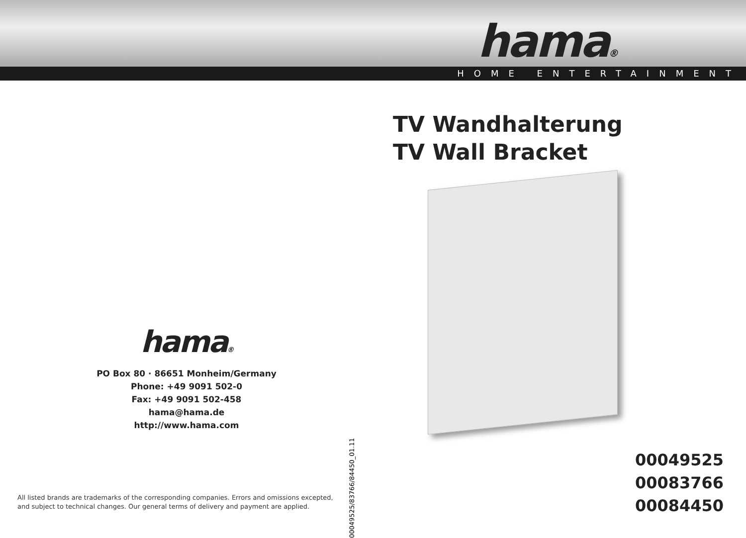hama®
HOME ENTERTAINMENT
hama®
PO Box 80 · 86651 Monheim/Germany
Phone: +49 9091 502-0
Fax: +49 9091 502-458
hama@hama.de
http://www.hama.com
00049525/83766/84450_01.11
All listed brands are trademarks of the corresponding companies. Errors and omissions excepted,
and subject to technical changes. Our general terms of delivery and payment are applied.
TV Wandhalterung
TV Wall Bracket
00049525
00083766
00084450